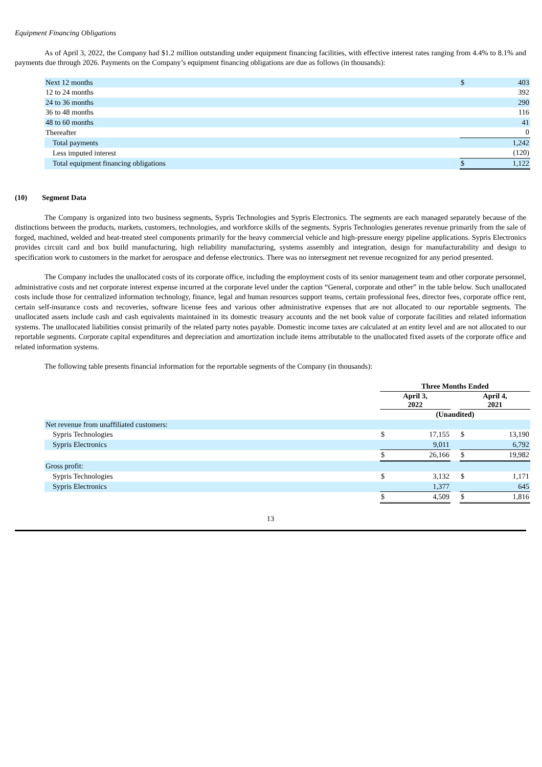Equipment Financing Obligations
As of April 3, 2022, the Company had $1.2 million outstanding under equipment financing facilities, with effective interest rates ranging from 4.4% to 8.1% and payments due through 2026. Payments on the Company’s equipment financing obligations are due as follows (in thousands):
| Next 12 months | $ | 403 |
| 12 to 24 months | | 392 |
| 24 to 36 months | | 290 |
| 36 to 48 months | | 116 |
| 48 to 60 months | | 41 |
| Thereafter | | 0 |
| Total payments | | 1,242 |
| Less imputed interest | | (120) |
| Total equipment financing obligations | $ | 1,122 |
(10) Segment Data
The Company is organized into two business segments, Sypris Technologies and Sypris Electronics. The segments are each managed separately because of the distinctions between the products, markets, customers, technologies, and workforce skills of the segments. Sypris Technologies generates revenue primarily from the sale of forged, machined, welded and heat-treated steel components primarily for the heavy commercial vehicle and high-pressure energy pipeline applications. Sypris Electronics provides circuit card and box build manufacturing, high reliability manufacturing, systems assembly and integration, design for manufacturability and design to specification work to customers in the market for aerospace and defense electronics. There was no intersegment net revenue recognized for any period presented.
The Company includes the unallocated costs of its corporate office, including the employment costs of its senior management team and other corporate personnel, administrative costs and net corporate interest expense incurred at the corporate level under the caption “General, corporate and other” in the table below. Such unallocated costs include those for centralized information technology, finance, legal and human resources support teams, certain professional fees, director fees, corporate office rent, certain self-insurance costs and recoveries, software license fees and various other administrative expenses that are not allocated to our reportable segments. The unallocated assets include cash and cash equivalents maintained in its domestic treasury accounts and the net book value of corporate facilities and related information systems. The unallocated liabilities consist primarily of the related party notes payable. Domestic income taxes are calculated at an entity level and are not allocated to our reportable segments. Corporate capital expenditures and depreciation and amortization include items attributable to the unallocated fixed assets of the corporate office and related information systems.
The following table presents financial information for the reportable segments of the Company (in thousands):
| | Three Months Ended | | | | |
| | April 3, 2022 | | | April 4, 2021 | |
| | (Unaudited) | | | | |
| Net revenue from unaffiliated customers: | | | | | |
| Sypris Technologies | $ | 17,155 | | $ | 13,190 |
| Sypris Electronics | | 9,011 | | | 6,792 |
| | $ | 26,166 | | $ | 19,982 |
| Gross profit: | | | | | |
| Sypris Technologies | $ | 3,132 | | $ | 1,171 |
| Sypris Electronics | | 1,377 | | | 645 |
| | $ | 4,509 | | $ | 1,816 |
13